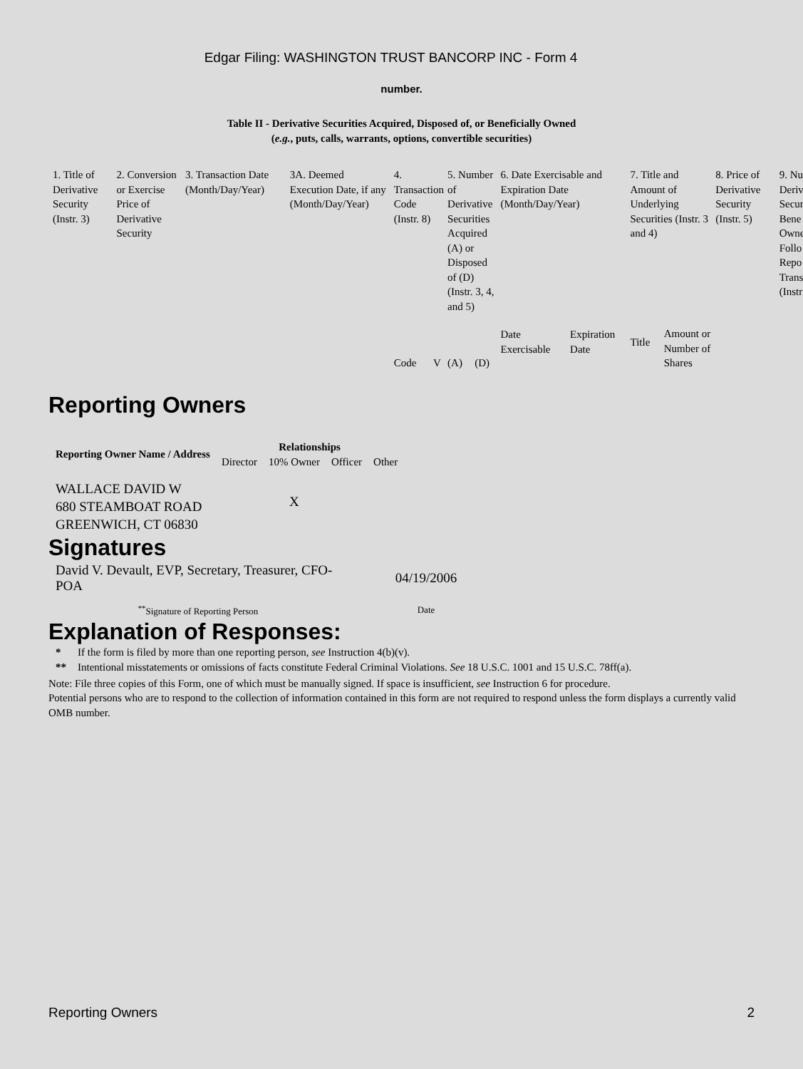Edgar Filing: WASHINGTON TRUST BANCORP INC - Form 4
number.
Table II - Derivative Securities Acquired, Disposed of, or Beneficially Owned
(e.g., puts, calls, warrants, options, convertible securities)
| 1. Title of Derivative Security (Instr. 3) | 2. Conversion or Exercise Price of Derivative Security | 3. Transaction Date (Month/Day/Year) | 3A. Deemed Execution Date, if any (Month/Day/Year) | 4. Transaction Code (Instr. 8) | | 5. Number of Derivative Securities Acquired (A) or Disposed of (D) (Instr. 3, 4, and 5) | | 6. Date Exercisable and Expiration Date (Month/Day/Year) | | 7. Title and Amount of Underlying Securities (Instr. 3 and 4) | | 8. Price of Derivative Security (Instr. 5) | 9. Nu Deriv Secur Bene Owne Follo Repo Trans (Instr |
| | | | | Code | V | (A) | (D) | Date Exercisable | Expiration Date | Title | Amount or Number of Shares | | |
Reporting Owners
| Reporting Owner Name / Address | Relationships | | | |
| --- | --- | --- | --- | --- |
| | Director | 10% Owner | Officer | Other |
| WALLACE DAVID W 680 STEAMBOAT ROAD GREENWICH, CT 06830 | | X | | |
Signatures
| David V. Devault, EVP, Secretary, Treasurer, CFO-POA | 04/19/2006 |
| <sup>**</sup> Signature of Reporting Person | Date |
Explanation of Responses:
| * | If the form is filed by more than one reporting person, see Instruction 4(b)(v). |
| ** | Intentional misstatements or omissions of facts constitute Federal Criminal Violations. See 18 U.S.C. 1001 and 15 U.S.C. 78ff(a). |
Note: File three copies of this Form, one of which must be manually signed. If space is insufficient, see Instruction 6 for procedure.
Potential persons who are to respond to the collection of information contained in this form are not required to respond unless the form displays a currently valid OMB number.
Reporting Owners 2